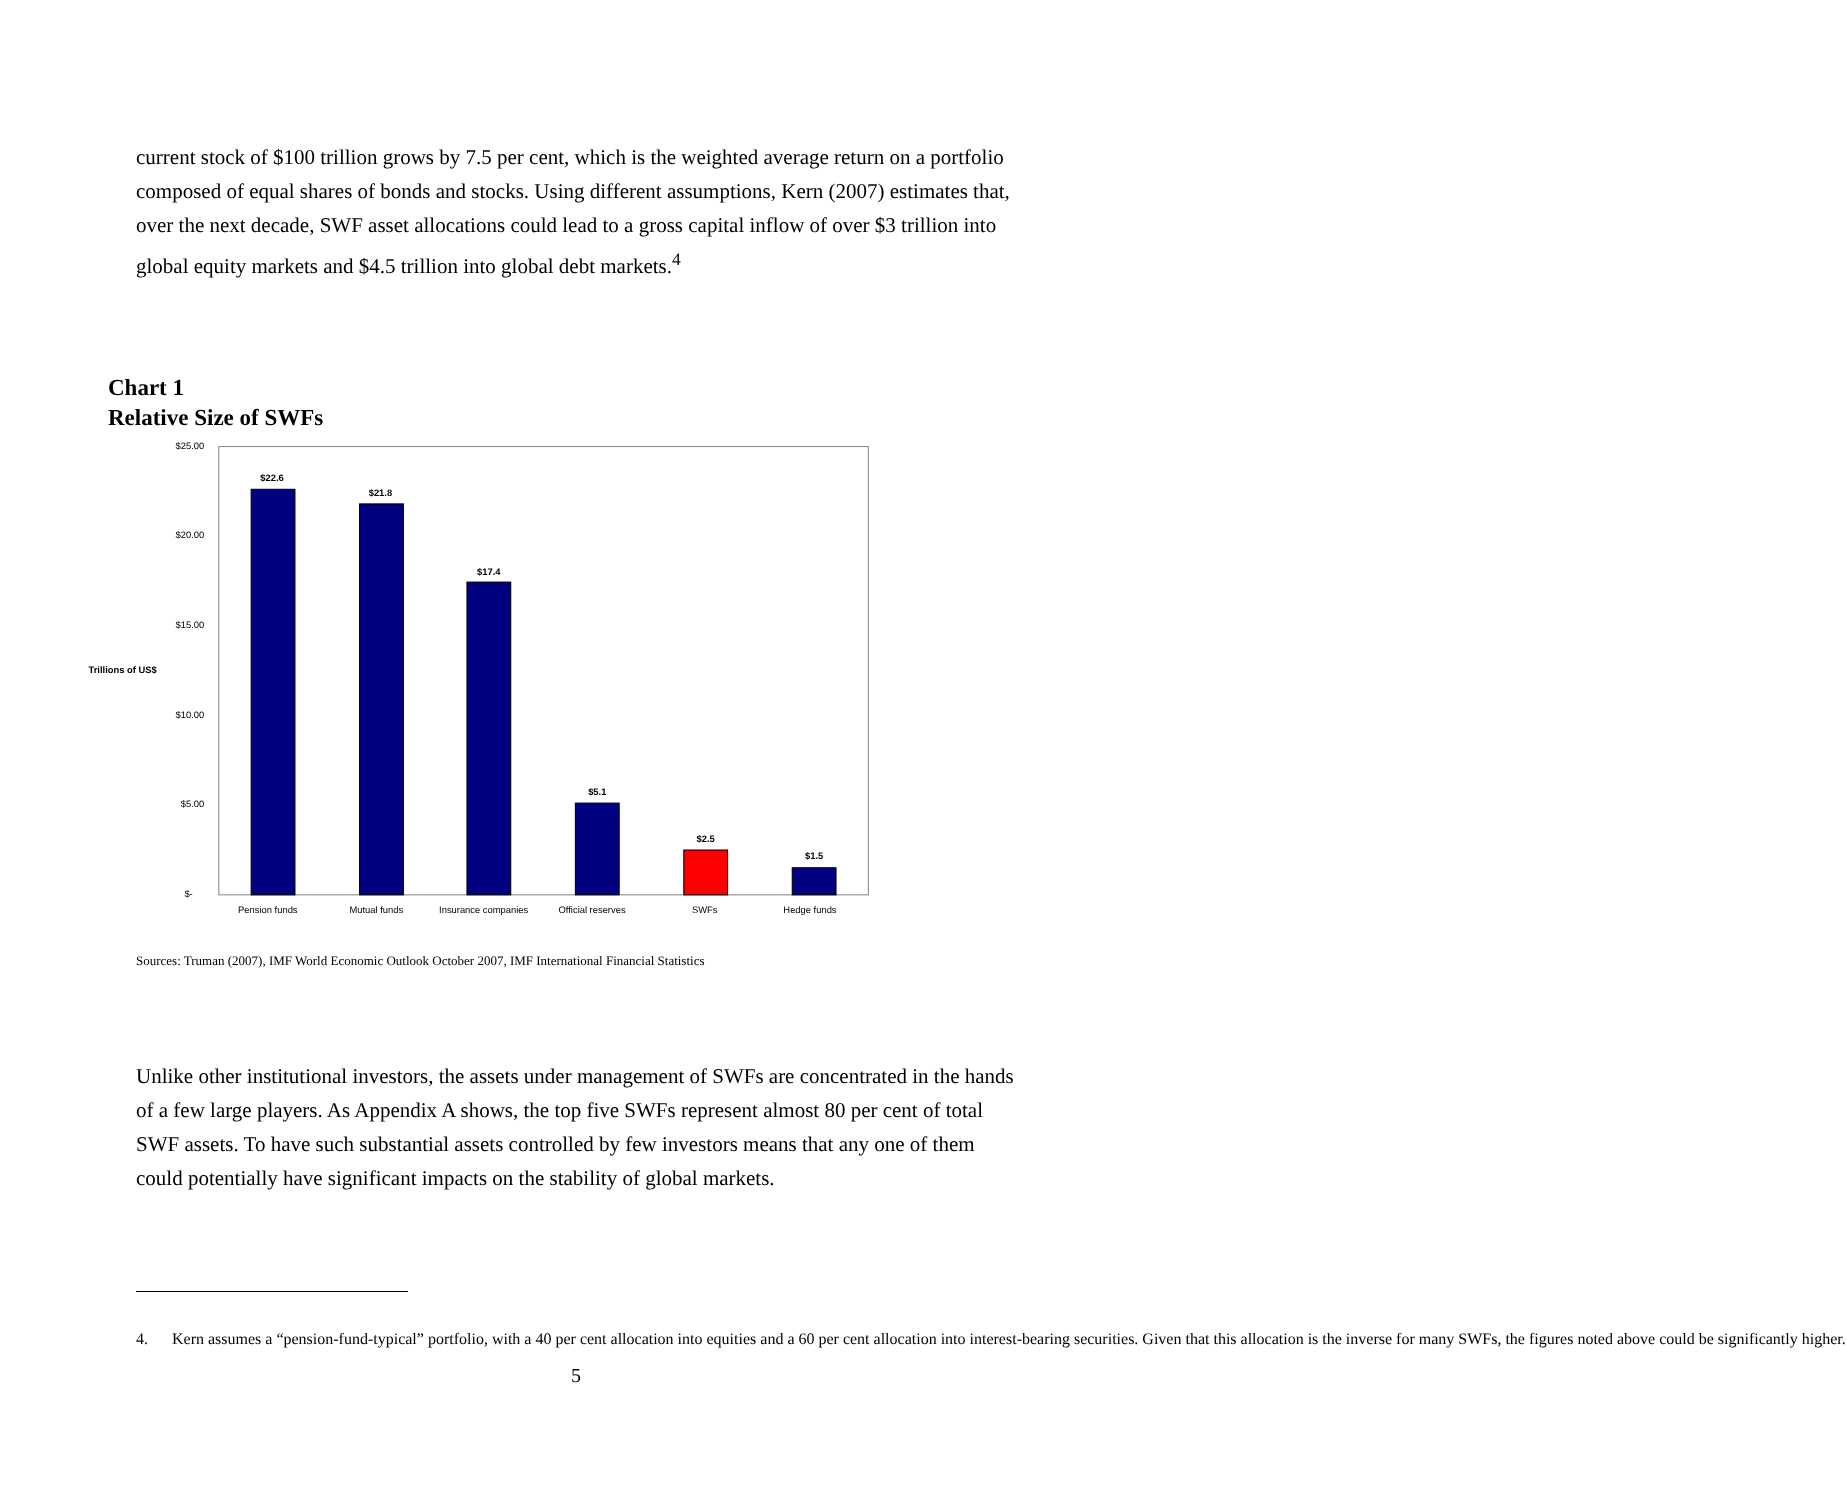current stock of $100 trillion grows by 7.5 per cent, which is the weighted average return on a portfolio composed of equal shares of bonds and stocks. Using different assumptions, Kern (2007) estimates that, over the next decade, SWF asset allocations could lead to a gross capital inflow of over $3 trillion into global equity markets and $4.5 trillion into global debt markets.<sup>4</sup>
Chart 1
Relative Size of SWFs
$25.00
$20.00
$15.00
$10.00
$5.00
$-
Trillions of US$
$22.6
$21.8
$17.4
$5.1
$2.5
$1.5
Pension funds
Mutual funds
Insurance companies
Official reserves
SWFs
Hedge funds
Sources: Truman (2007), IMF World Economic Outlook October 2007, IMF International Financial Statistics
Unlike other institutional investors, the assets under management of SWFs are concentrated in the hands of a few large players. As Appendix A shows, the top five SWFs represent almost 80 per cent of total SWF assets. To have such substantial assets controlled by few investors means that any one of them could potentially have significant impacts on the stability of global markets.
4. Kern assumes a “pension-fund-typical” portfolio, with a 40 per cent allocation into equities and a 60 per cent allocation into interest-bearing securities. Given that this allocation is the inverse for many SWFs, the figures noted above could be significantly higher.
5